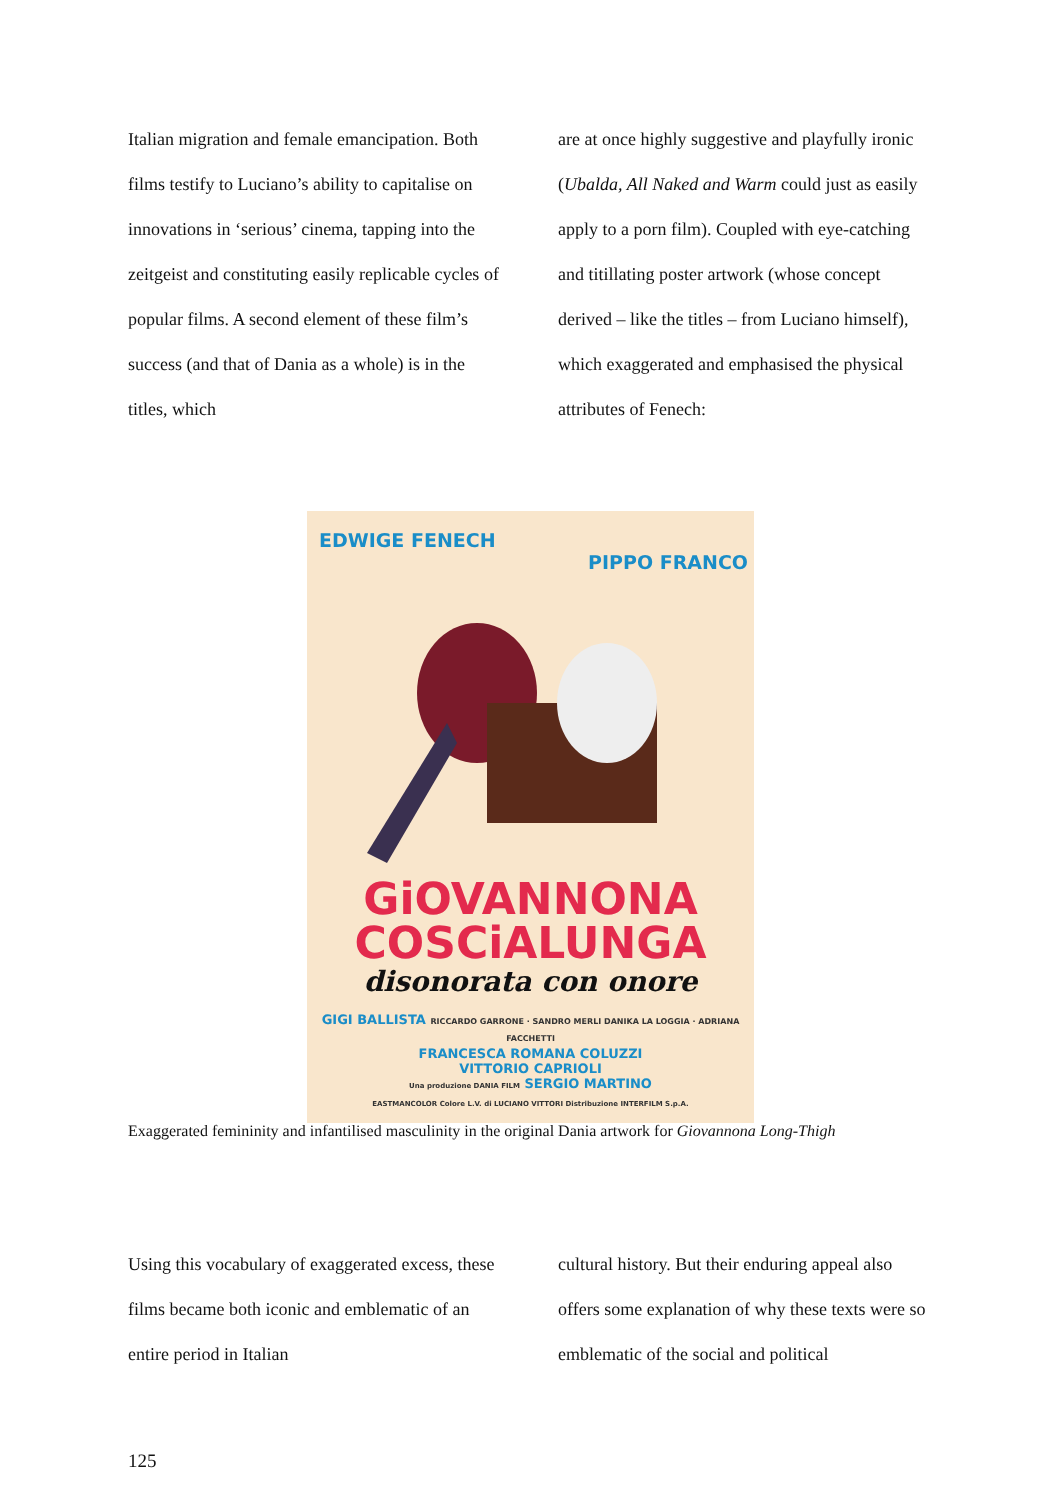Italian migration and female emancipation. Both films testify to Luciano’s ability to capitalise on innovations in ‘serious’ cinema, tapping into the zeitgeist and constituting easily replicable cycles of popular films. A second element of these film’s success (and that of Dania as a whole) is in the titles, which
are at once highly suggestive and playfully ironic (Ubalda, All Naked and Warm could just as easily apply to a porn film). Coupled with eye-catching and titillating poster artwork (whose concept derived – like the titles – from Luciano himself), which exaggerated and emphasised the physical attributes of Fenech:
EDWIGE FENECH
PIPPO FRANCO
GiOVANNONA
COSCiALUNGA
disonorata con onore
GIGI BALLISTA RICCARDO GARRONE · SANDRO MERLI DANIKA LA LOGGIA · ADRIANA FACCHETTI
FRANCESCA ROMANA COLUZZI
VITTORIO CAPRIOLI
Una produzione DANIA FILM SERGIO MARTINO
EASTMANCOLOR Colore L.V. di LUCIANO VITTORI Distribuzione INTERFILM S.p.A.
Exaggerated femininity and infantilised masculinity in the original Dania artwork for Giovannona Long-Thigh
Using this vocabulary of exaggerated excess, these films became both iconic and emblematic of an entire period in Italian
cultural history. But their enduring appeal also offers some explanation of why these texts were so emblematic of the social and political
125